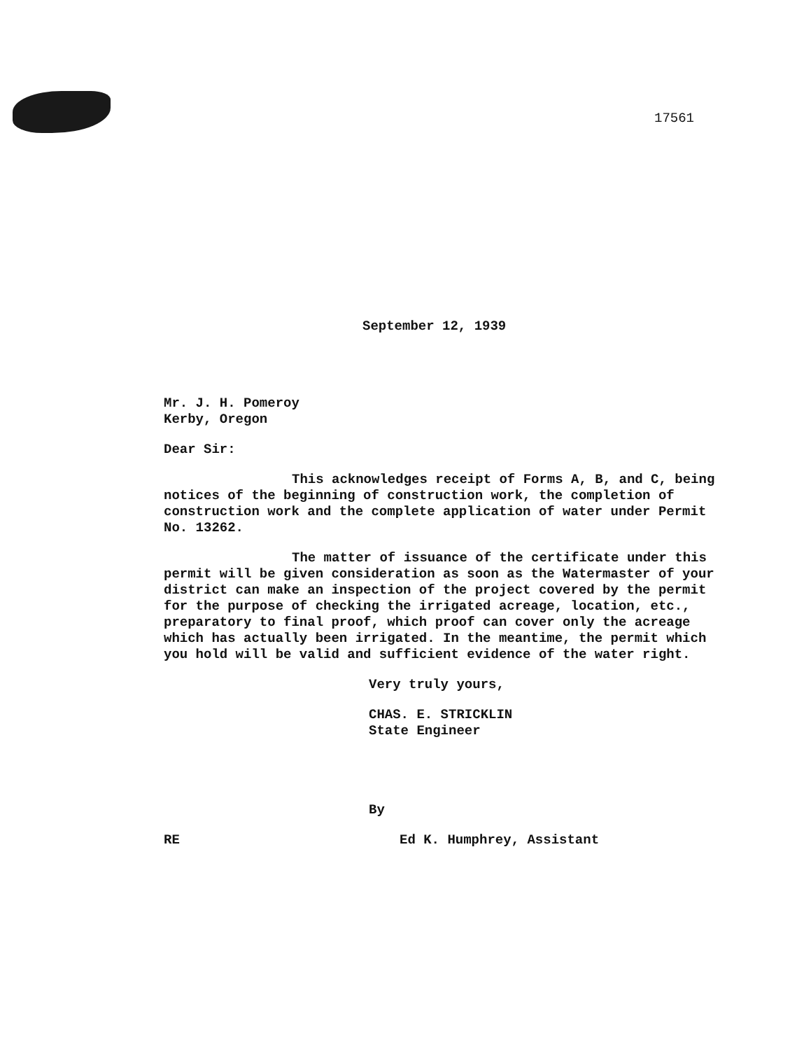17561
September 12, 1939
Mr. J. H. Pomeroy
Kerby, Oregon
Dear Sir:
This acknowledges receipt of Forms A, B, and C, being notices of the beginning of construction work, the completion of construction work and the complete application of water under Permit No. 13262.
The matter of issuance of the certificate under this permit will be given consideration as soon as the Watermaster of your district can make an inspection of the project covered by the permit for the purpose of checking the irrigated acreage, location, etc., preparatory to final proof, which proof can cover only the acreage which has actually been irrigated. In the meantime, the permit which you hold will be valid and sufficient evidence of the water right.
Very truly yours,
CHAS. E. STRICKLIN
State Engineer
By
RE Ed K. Humphrey, Assistant